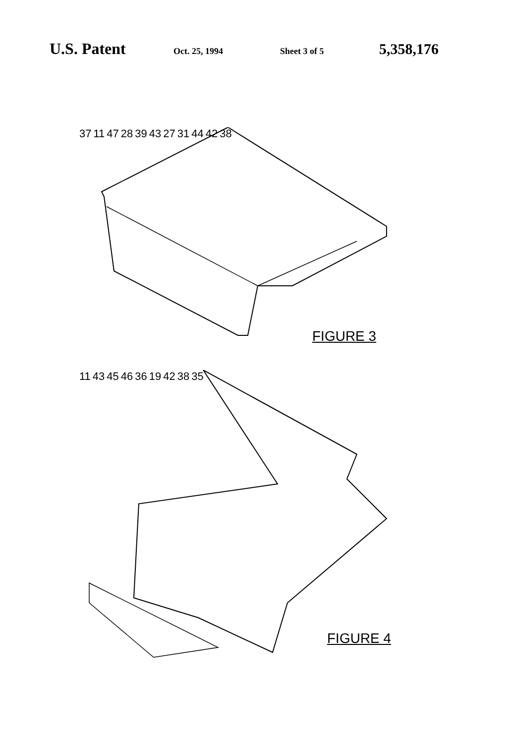U.S. Patent Oct. 25, 1994 Sheet 3 of 5 5,358,176
37 11 47 28 39 43 27 31 44 42 38
FIGURE 3
11 43 45 46 36 19 42 38 35
FIGURE 4